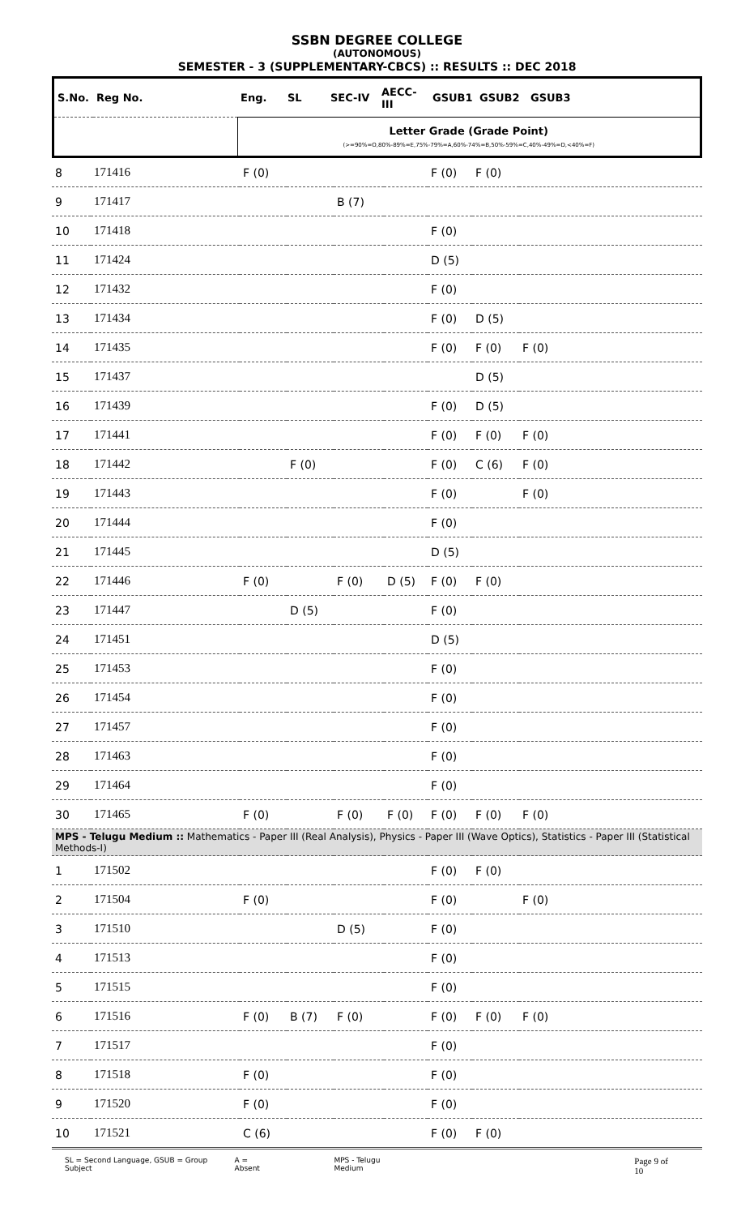SSBN DEGREE COLLEGE
(AUTONOMOUS)
SEMESTER - 3 (SUPPLEMENTARY-CBCS) :: RESULTS :: DEC 2018
| S.No. | Reg No. | Eng. | SL | SEC-IV | AECC-III | GSUB1 | GSUB2 | GSUB3 |
| | | Letter Grade (Grade Point) (>=90%=O,80%-89%=E,75%-79%=A,60%-74%=B,50%-59%=C,40%-49%=D,<40%=F) | | | | | | |
| 8 | 171416 | F (0) | | | | F (0) | F (0) | |
| 9 | 171417 | | | B (7) | | | | |
| 10 | 171418 | | | | | F (0) | | |
| 11 | 171424 | | | | | D (5) | | |
| 12 | 171432 | | | | | F (0) | | |
| 13 | 171434 | | | | | F (0) | D (5) | |
| 14 | 171435 | | | | | F (0) | F (0) | F (0) |
| 15 | 171437 | | | | | | D (5) | |
| 16 | 171439 | | | | | F (0) | D (5) | |
| 17 | 171441 | | | | | F (0) | F (0) | F (0) |
| 18 | 171442 | | F (0) | | | F (0) | C (6) | F (0) |
| 19 | 171443 | | | | | F (0) | | F (0) |
| 20 | 171444 | | | | | F (0) | | |
| 21 | 171445 | | | | | D (5) | | |
| 22 | 171446 | F (0) | | F (0) | D (5) | F (0) | F (0) | |
| 23 | 171447 | | D (5) | | | F (0) | | |
| 24 | 171451 | | | | | D (5) | | |
| 25 | 171453 | | | | | F (0) | | |
| 26 | 171454 | | | | | F (0) | | |
| 27 | 171457 | | | | | F (0) | | |
| 28 | 171463 | | | | | F (0) | | |
| 29 | 171464 | | | | | F (0) | | |
| 30 | 171465 | F (0) | | F (0) | F (0) | F (0) | F (0) | F (0) |
| MPS - Telugu Medium :: Mathematics - Paper III (Real Analysis), Physics - Paper III (Wave Optics), Statistics - Paper III (Statistical Methods-I) | | | | | | | | |
| 1 | 171502 | | | | | F (0) | F (0) | |
| 2 | 171504 | F (0) | | | | F (0) | | F (0) |
| 3 | 171510 | | | D (5) | | F (0) | | |
| 4 | 171513 | | | | | F (0) | | |
| 5 | 171515 | | | | | F (0) | | |
| 6 | 171516 | F (0) | B (7) | F (0) | | F (0) | F (0) | F (0) |
| 7 | 171517 | | | | | F (0) | | |
| 8 | 171518 | F (0) | | | | F (0) | | |
| 9 | 171520 | F (0) | | | | F (0) | | |
| 10 | 171521 | C (6) | | | | F (0) | F (0) | |
SL = Second Language, GSUB = Group Subject A = Absent MPS - Telugu Medium Page 9 of 10